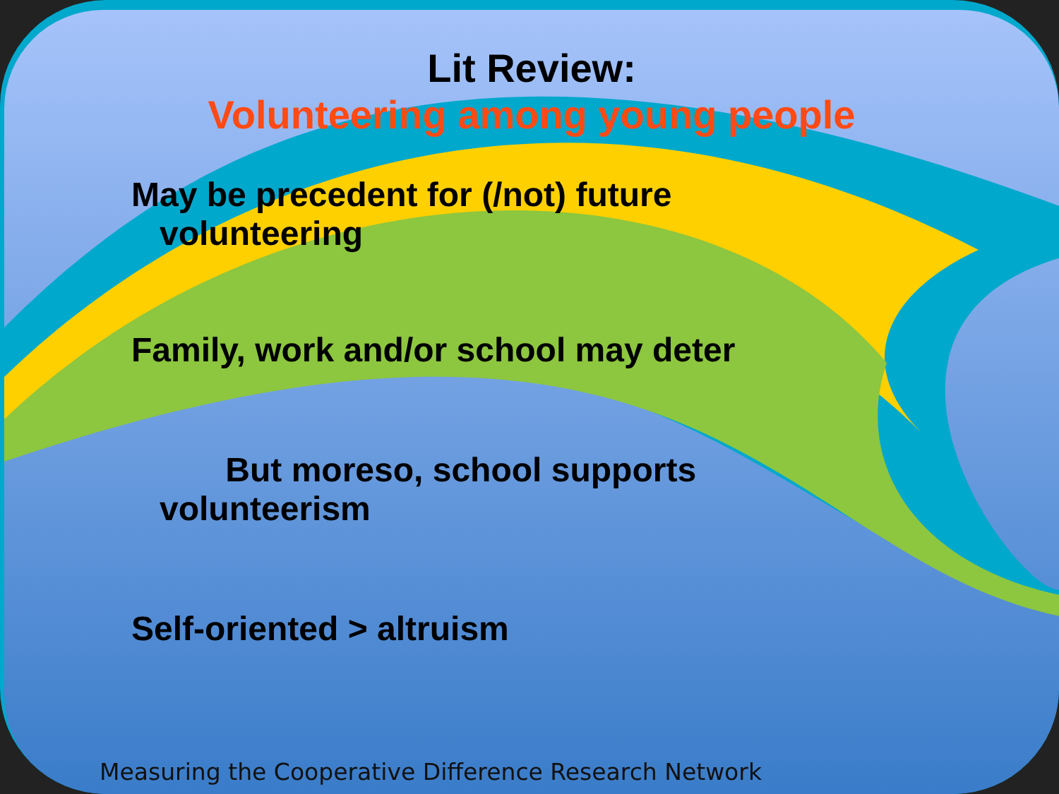Lit Review:
Volunteering among young people
May be precedent for (/not) future
volunteering
Family, work and/or school may deter
But moreso, school supports
volunteerism
Self-oriented > altruism
Measuring the Cooperative Difference Research Network